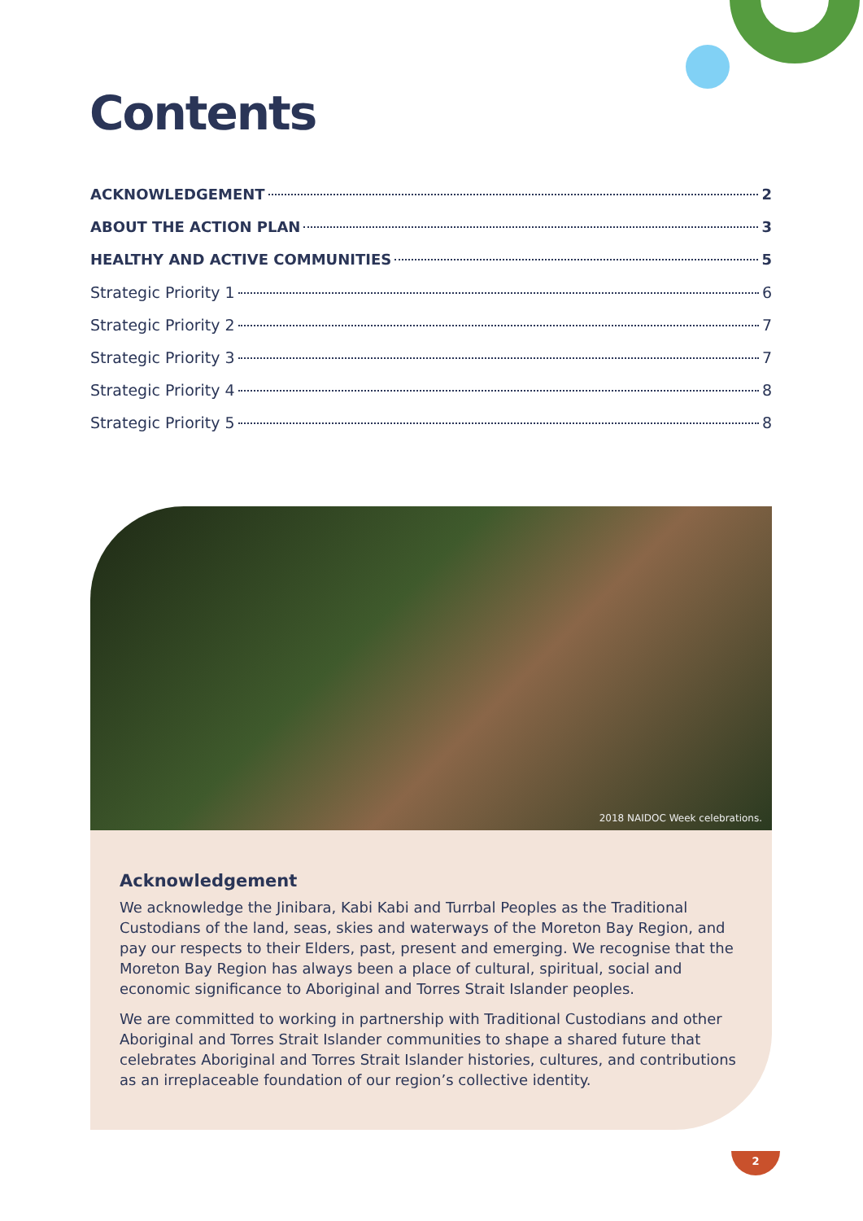Contents
ACKNOWLEDGEMENT 2
ABOUT THE ACTION PLAN 3
HEALTHY AND ACTIVE COMMUNITIES 5
Strategic Priority 1 6
Strategic Priority 2 7
Strategic Priority 3 7
Strategic Priority 4 8
Strategic Priority 5 8
2018 NAIDOC Week celebrations.
Acknowledgement
We acknowledge the Jinibara, Kabi Kabi and Turrbal Peoples as the Traditional Custodians of the land, seas, skies and waterways of the Moreton Bay Region, and pay our respects to their Elders, past, present and emerging. We recognise that the Moreton Bay Region has always been a place of cultural, spiritual, social and economic significance to Aboriginal and Torres Strait Islander peoples.
We are committed to working in partnership with Traditional Custodians and other Aboriginal and Torres Strait Islander communities to shape a shared future that celebrates Aboriginal and Torres Strait Islander histories, cultures, and contributions as an irreplaceable foundation of our region’s collective identity.
2